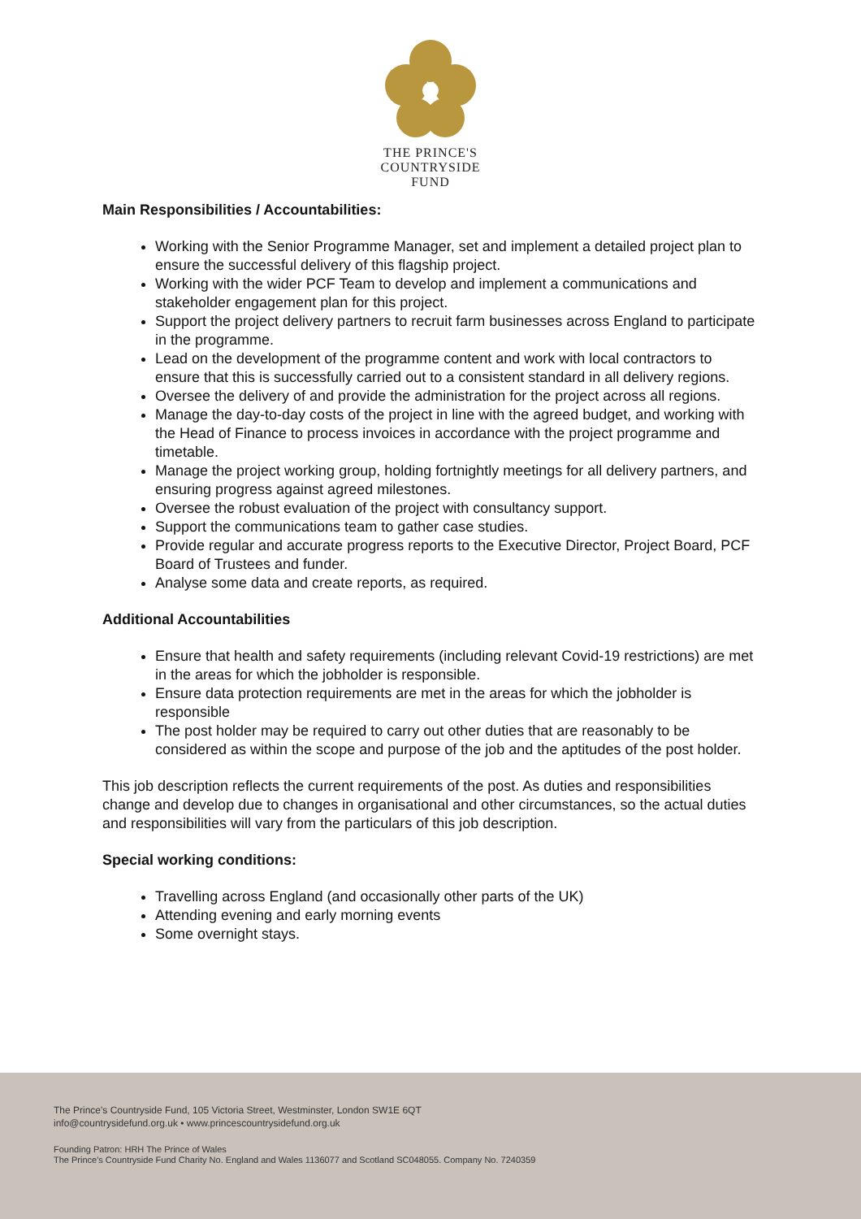THE PRINCE'S
COUNTRYSIDE
FUND
Main Responsibilities / Accountabilities:
Working with the Senior Programme Manager, set and implement a detailed project plan to ensure the successful delivery of this flagship project.
Working with the wider PCF Team to develop and implement a communications and stakeholder engagement plan for this project.
Support the project delivery partners to recruit farm businesses across England to participate in the programme.
Lead on the development of the programme content and work with local contractors to ensure that this is successfully carried out to a consistent standard in all delivery regions.
Oversee the delivery of and provide the administration for the project across all regions.
Manage the day-to-day costs of the project in line with the agreed budget, and working with the Head of Finance to process invoices in accordance with the project programme and timetable.
Manage the project working group, holding fortnightly meetings for all delivery partners, and ensuring progress against agreed milestones.
Oversee the robust evaluation of the project with consultancy support.
Support the communications team to gather case studies.
Provide regular and accurate progress reports to the Executive Director, Project Board, PCF Board of Trustees and funder.
Analyse some data and create reports, as required.
Additional Accountabilities
Ensure that health and safety requirements (including relevant Covid-19 restrictions) are met in the areas for which the jobholder is responsible.
Ensure data protection requirements are met in the areas for which the jobholder is responsible
The post holder may be required to carry out other duties that are reasonably to be considered as within the scope and purpose of the job and the aptitudes of the post holder.
This job description reflects the current requirements of the post. As duties and responsibilities change and develop due to changes in organisational and other circumstances, so the actual duties and responsibilities will vary from the particulars of this job description.
Special working conditions:
Travelling across England (and occasionally other parts of the UK)
Attending evening and early morning events
Some overnight stays.
The Prince's Countryside Fund, 105 Victoria Street, Westminster, London SW1E 6QT
info@countrysidefund.org.uk • www.princescountrysidefund.org.uk
Founding Patron: HRH The Prince of Wales
The Prince's Countryside Fund Charity No. England and Wales 1136077 and Scotland SC048055. Company No. 7240359